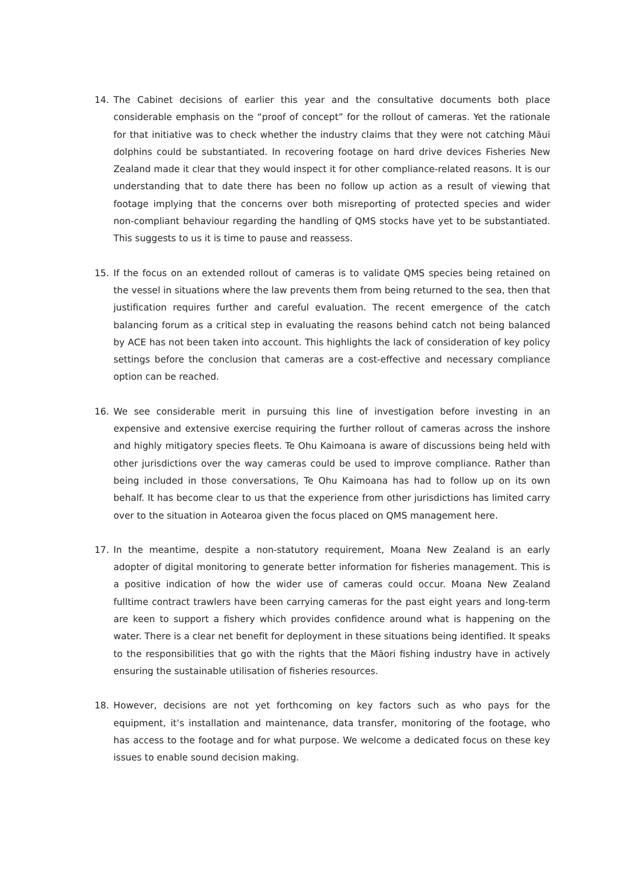14. The Cabinet decisions of earlier this year and the consultative documents both place considerable emphasis on the “proof of concept” for the rollout of cameras. Yet the rationale for that initiative was to check whether the industry claims that they were not catching Māui dolphins could be substantiated. In recovering footage on hard drive devices Fisheries New Zealand made it clear that they would inspect it for other compliance-related reasons. It is our understanding that to date there has been no follow up action as a result of viewing that footage implying that the concerns over both misreporting of protected species and wider non-compliant behaviour regarding the handling of QMS stocks have yet to be substantiated. This suggests to us it is time to pause and reassess.
15. If the focus on an extended rollout of cameras is to validate QMS species being retained on the vessel in situations where the law prevents them from being returned to the sea, then that justification requires further and careful evaluation. The recent emergence of the catch balancing forum as a critical step in evaluating the reasons behind catch not being balanced by ACE has not been taken into account. This highlights the lack of consideration of key policy settings before the conclusion that cameras are a cost-effective and necessary compliance option can be reached.
16. We see considerable merit in pursuing this line of investigation before investing in an expensive and extensive exercise requiring the further rollout of cameras across the inshore and highly mitigatory species fleets. Te Ohu Kaimoana is aware of discussions being held with other jurisdictions over the way cameras could be used to improve compliance. Rather than being included in those conversations, Te Ohu Kaimoana has had to follow up on its own behalf. It has become clear to us that the experience from other jurisdictions has limited carry over to the situation in Aotearoa given the focus placed on QMS management here.
17. In the meantime, despite a non-statutory requirement, Moana New Zealand is an early adopter of digital monitoring to generate better information for fisheries management. This is a positive indication of how the wider use of cameras could occur. Moana New Zealand fulltime contract trawlers have been carrying cameras for the past eight years and long-term are keen to support a fishery which provides confidence around what is happening on the water. There is a clear net benefit for deployment in these situations being identified. It speaks to the responsibilities that go with the rights that the Māori fishing industry have in actively ensuring the sustainable utilisation of fisheries resources.
18. However, decisions are not yet forthcoming on key factors such as who pays for the equipment, it’s installation and maintenance, data transfer, monitoring of the footage, who has access to the footage and for what purpose. We welcome a dedicated focus on these key issues to enable sound decision making.